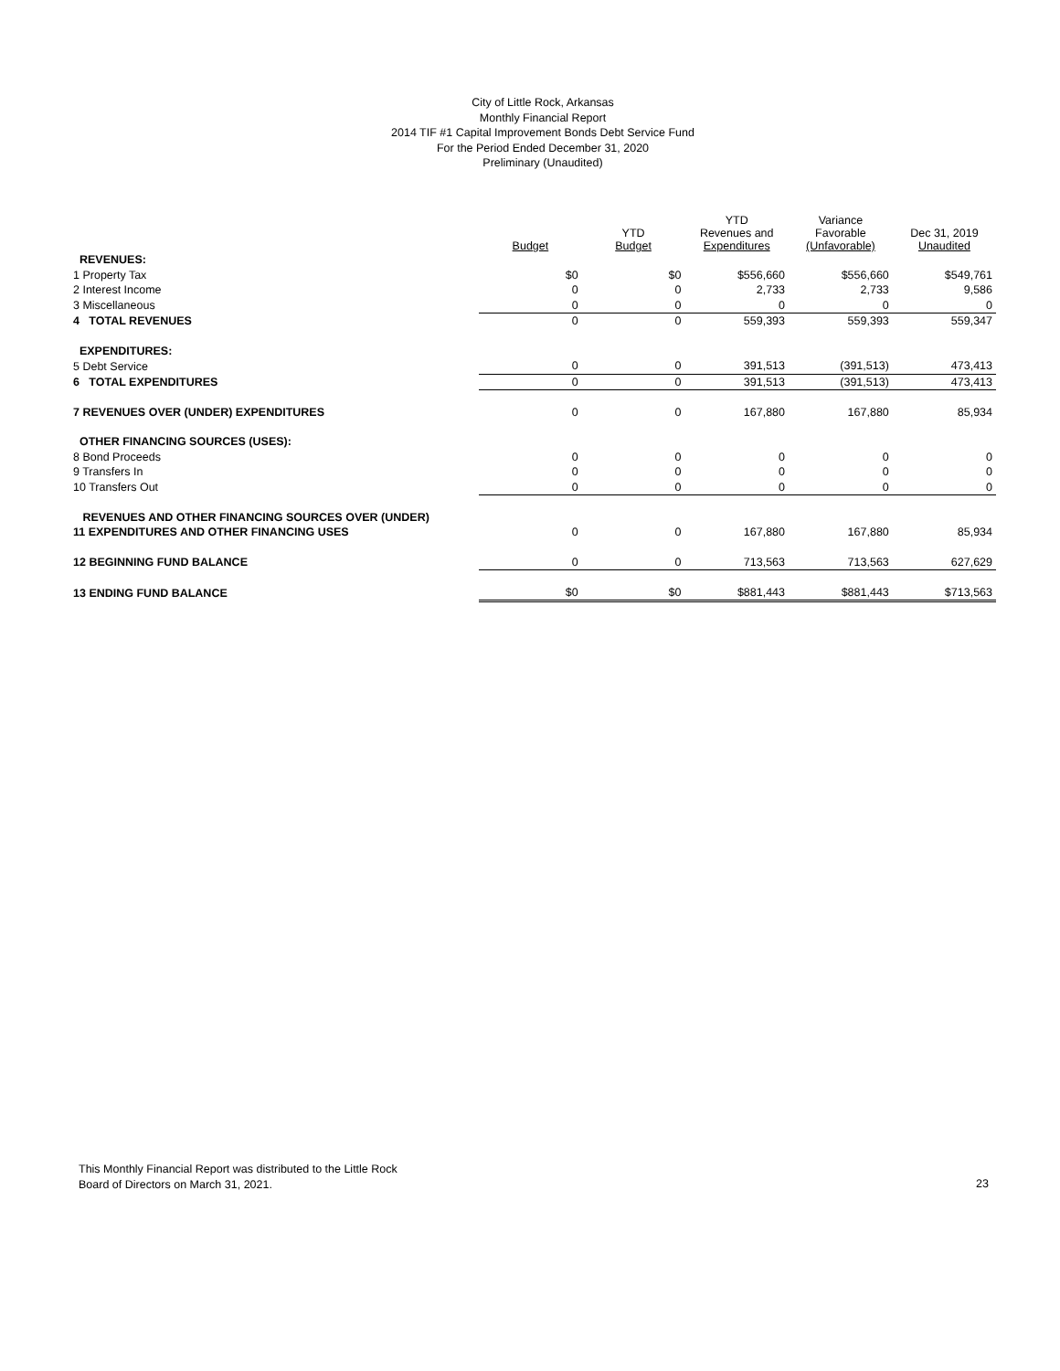City of Little Rock, Arkansas
Monthly Financial Report
2014 TIF #1 Capital Improvement Bonds Debt Service Fund
For the Period Ended December 31, 2020
Preliminary (Unaudited)
| | Budget | YTD Budget | YTD Revenues and Expenditures | Variance Favorable (Unfavorable) | Dec 31, 2019 Unaudited |
| --- | --- | --- | --- | --- | --- |
| REVENUES: | | | | | |
| 1 Property Tax | $0 | $0 | $556,660 | $556,660 | $549,761 |
| 2 Interest Income | 0 | 0 | 2,733 | 2,733 | 9,586 |
| 3 Miscellaneous | 0 | 0 | 0 | 0 | 0 |
| 4 TOTAL REVENUES | 0 | 0 | 559,393 | 559,393 | 559,347 |
| EXPENDITURES: | | | | | |
| 5 Debt Service | 0 | 0 | 391,513 | (391,513) | 473,413 |
| 6 TOTAL EXPENDITURES | 0 | 0 | 391,513 | (391,513) | 473,413 |
| 7 REVENUES OVER (UNDER) EXPENDITURES | 0 | 0 | 167,880 | 167,880 | 85,934 |
| OTHER FINANCING SOURCES (USES): | | | | | |
| 8 Bond Proceeds | 0 | 0 | 0 | 0 | 0 |
| 9 Transfers In | 0 | 0 | 0 | 0 | 0 |
| 10 Transfers Out | 0 | 0 | 0 | 0 | 0 |
| REVENUES AND OTHER FINANCING SOURCES OVER (UNDER) | | | | | |
| 11 EXPENDITURES AND OTHER FINANCING USES | 0 | 0 | 167,880 | 167,880 | 85,934 |
| 12 BEGINNING FUND BALANCE | 0 | 0 | 713,563 | 713,563 | 627,629 |
| 13 ENDING FUND BALANCE | $0 | $0 | $881,443 | $881,443 | $713,563 |
This Monthly Financial Report was distributed to the Little Rock
Board of Directors on March 31, 2021.
23